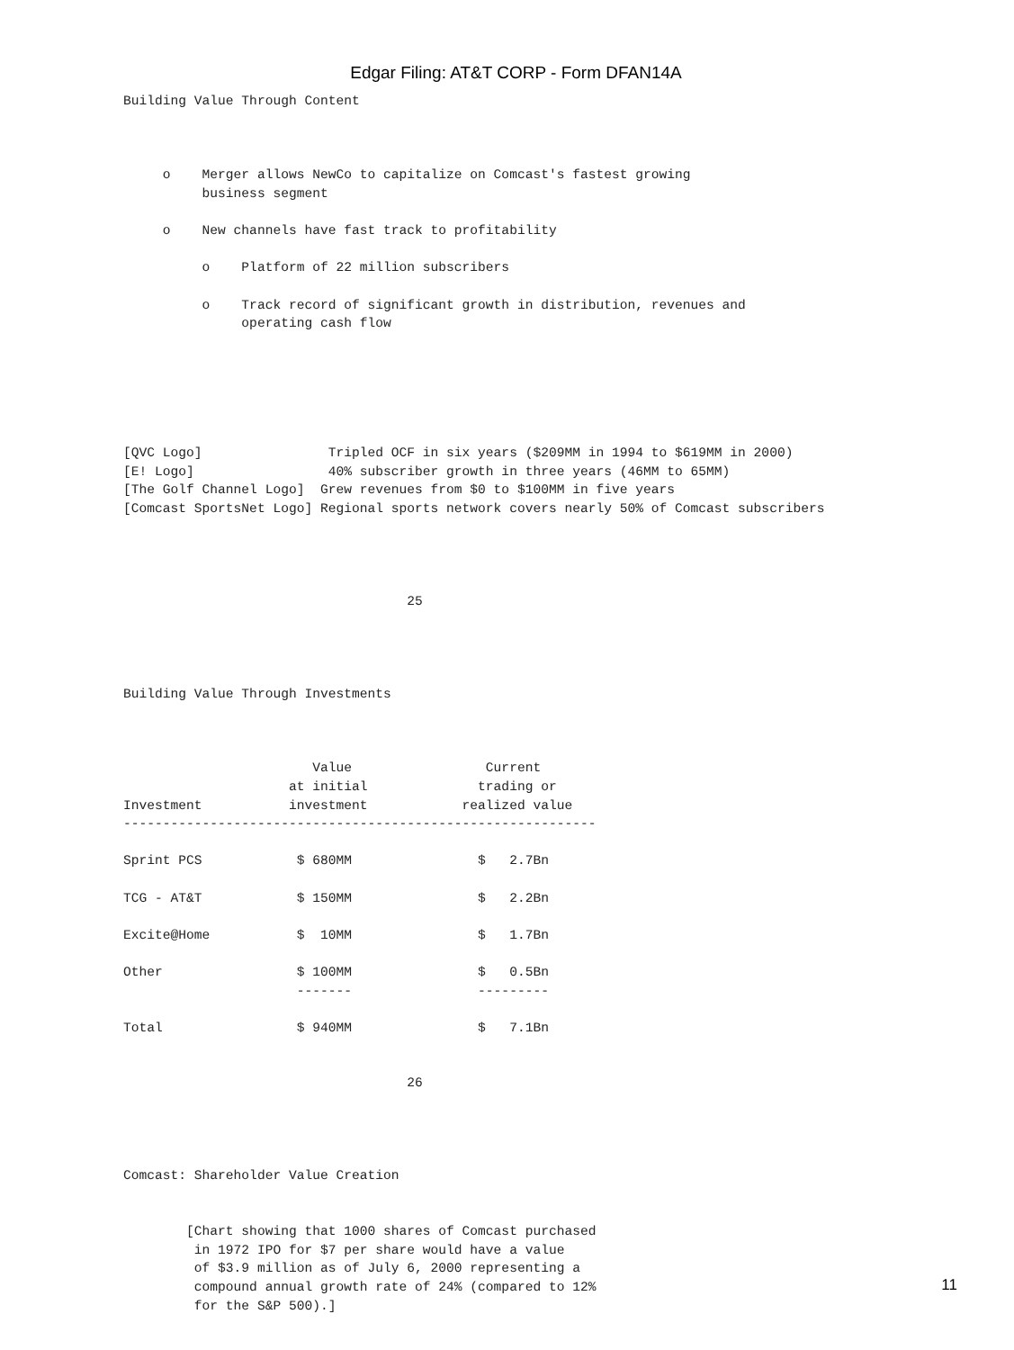Edgar Filing: AT&T CORP - Form DFAN14A
Building Value Through Content



     o    Merger allows NewCo to capitalize on Comcast's fastest growing
          business segment

     o    New channels have fast track to profitability

          o    Platform of 22 million subscribers

          o    Track record of significant growth in distribution, revenues and
               operating cash flow






[QVC Logo]                Tripled OCF in six years ($209MM in 1994 to $619MM in 2000)
[E! Logo]                 40% subscriber growth in three years (46MM to 65MM)
[The Golf Channel Logo]  Grew revenues from $0 to $100MM in five years
[Comcast SportsNet Logo] Regional sports network covers nearly 50% of Comcast subscribers




                                    25




Building Value Through Investments



                        Value                 Current
                     at initial              trading or
Investment           investment            realized value
------------------------------------------------------------

Sprint PCS            $ 680MM                $   2.7Bn

TCG - AT&T            $ 150MM                $   2.2Bn

Excite@Home           $  10MM                $   1.7Bn

Other                 $ 100MM                $   0.5Bn
                      -------                ---------

Total                 $ 940MM                $   7.1Bn


                                    26




Comcast: Shareholder Value Creation


        [Chart showing that 1000 shares of Comcast purchased
         in 1972 IPO for $7 per share would have a value
         of $3.9 million as of July 6, 2000 representing a
         compound annual growth rate of 24% (compared to 12%
         for the S&P 500).]
11